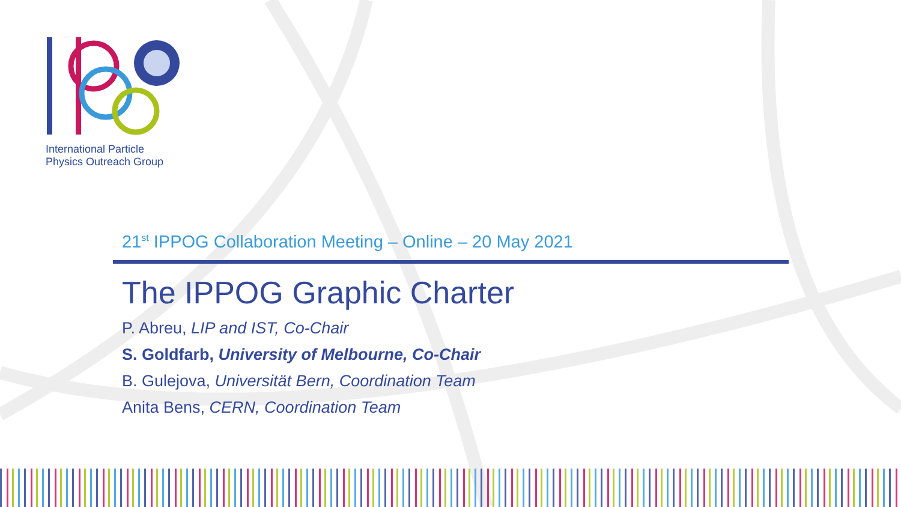International Particle
Physics Outreach Group
21<sup>st</sup> IPPOG Collaboration Meeting – Online – 20 May 2021
The IPPOG Graphic Charter
P. Abreu, LIP and IST, Co-Chair
S. Goldfarb, University of Melbourne, Co-Chair
B. Gulejova, Universität Bern, Coordination Team
Anita Bens, CERN, Coordination Team